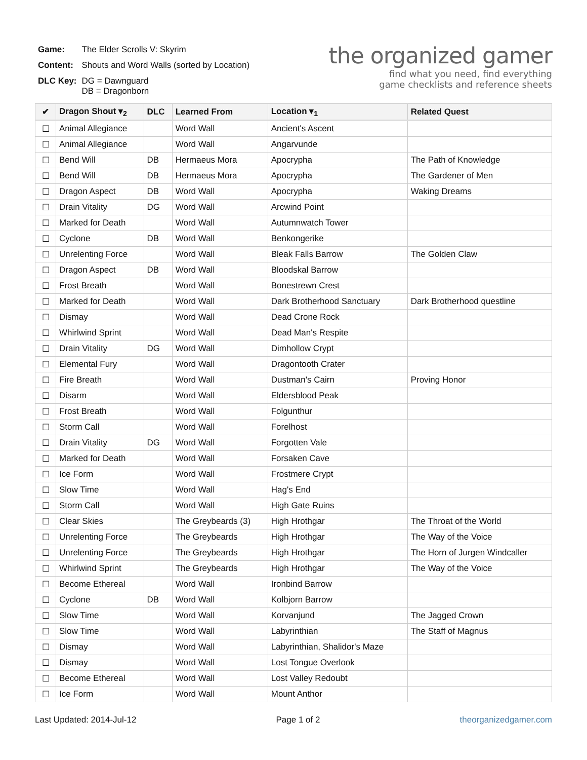| Game: | The Elder Scrolls V: Skyrim |
| Content: | Shouts and Word Walls (sorted by Location) |
| DLC Key: | DG = Dawnguard DB = Dragonborn |
the organized gamer
find what you need, find everything
game checklists and reference sheets
| ✔ | Dragon Shout ▾<sub>2</sub> | DLC | Learned From | Location ▾<sub>1</sub> | Related Quest |
| --- | --- | --- | --- | --- | --- |
| ☐ | Animal Allegiance | | Word Wall | Ancient's Ascent | |
| ☐ | Animal Allegiance | | Word Wall | Angarvunde | |
| ☐ | Bend Will | DB | Hermaeus Mora | Apocrypha | The Path of Knowledge |
| ☐ | Bend Will | DB | Hermaeus Mora | Apocrypha | The Gardener of Men |
| ☐ | Dragon Aspect | DB | Word Wall | Apocrypha | Waking Dreams |
| ☐ | Drain Vitality | DG | Word Wall | Arcwind Point | |
| ☐ | Marked for Death | | Word Wall | Autumnwatch Tower | |
| ☐ | Cyclone | DB | Word Wall | Benkongerike | |
| ☐ | Unrelenting Force | | Word Wall | Bleak Falls Barrow | The Golden Claw |
| ☐ | Dragon Aspect | DB | Word Wall | Bloodskal Barrow | |
| ☐ | Frost Breath | | Word Wall | Bonestrewn Crest | |
| ☐ | Marked for Death | | Word Wall | Dark Brotherhood Sanctuary | Dark Brotherhood questline |
| ☐ | Dismay | | Word Wall | Dead Crone Rock | |
| ☐ | Whirlwind Sprint | | Word Wall | Dead Man's Respite | |
| ☐ | Drain Vitality | DG | Word Wall | Dimhollow Crypt | |
| ☐ | Elemental Fury | | Word Wall | Dragontooth Crater | |
| ☐ | Fire Breath | | Word Wall | Dustman's Cairn | Proving Honor |
| ☐ | Disarm | | Word Wall | Eldersblood Peak | |
| ☐ | Frost Breath | | Word Wall | Folgunthur | |
| ☐ | Storm Call | | Word Wall | Forelhost | |
| ☐ | Drain Vitality | DG | Word Wall | Forgotten Vale | |
| ☐ | Marked for Death | | Word Wall | Forsaken Cave | |
| ☐ | Ice Form | | Word Wall | Frostmere Crypt | |
| ☐ | Slow Time | | Word Wall | Hag's End | |
| ☐ | Storm Call | | Word Wall | High Gate Ruins | |
| ☐ | Clear Skies | | The Greybeards (3) | High Hrothgar | The Throat of the World |
| ☐ | Unrelenting Force | | The Greybeards | High Hrothgar | The Way of the Voice |
| ☐ | Unrelenting Force | | The Greybeards | High Hrothgar | The Horn of Jurgen Windcaller |
| ☐ | Whirlwind Sprint | | The Greybeards | High Hrothgar | The Way of the Voice |
| ☐ | Become Ethereal | | Word Wall | Ironbind Barrow | |
| ☐ | Cyclone | DB | Word Wall | Kolbjorn Barrow | |
| ☐ | Slow Time | | Word Wall | Korvanjund | The Jagged Crown |
| ☐ | Slow Time | | Word Wall | Labyrinthian | The Staff of Magnus |
| ☐ | Dismay | | Word Wall | Labyrinthian, Shalidor's Maze | |
| ☐ | Dismay | | Word Wall | Lost Tongue Overlook | |
| ☐ | Become Ethereal | | Word Wall | Lost Valley Redoubt | |
| ☐ | Ice Form | | Word Wall | Mount Anthor | |
Last Updated: 2014-Jul-12 Page 1 of 2 theorganizedgamer.com